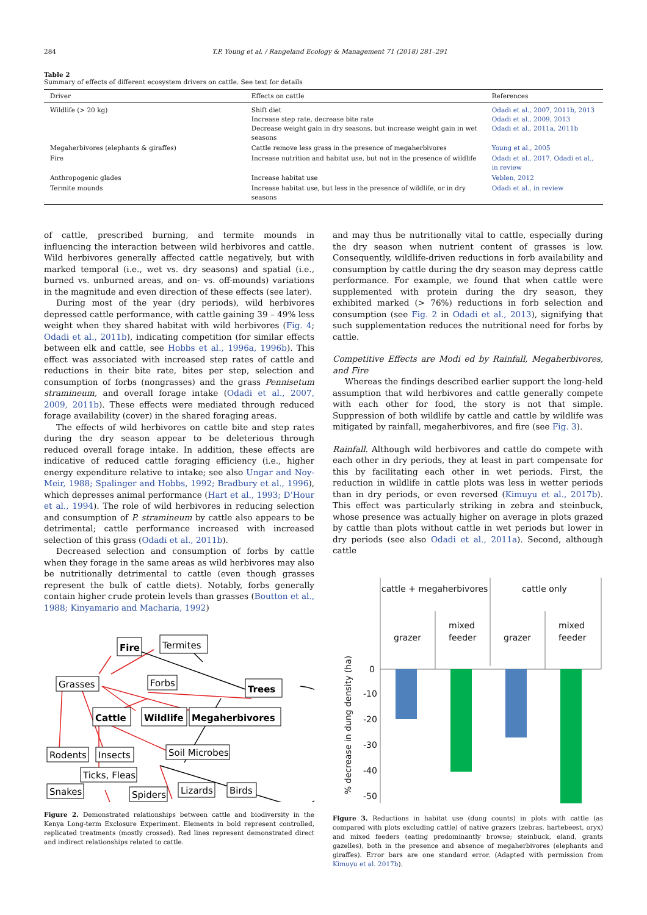284 T.P. Young et al. / Rangeland Ecology & Management 71 (2018) 281–291
Table 2
Summary of effects of different ecosystem drivers on cattle. See text for details
| Driver | Effects on cattle | References |
| --- | --- | --- |
| Wildlife (> 20 kg) | Shift diet Increase step rate, decrease bite rate Decrease weight gain in dry seasons, but increase weight gain in wet seasons | Odadi et al., 2007, 2011b, 2013 Odadi et al., 2009, 2013 Odadi et al., 2011a, 2011b |
| Megaherbivores (elephants & giraffes) | Cattle remove less grass in the presence of megaherbivores | Young et al., 2005 |
| Fire | Increase nutrition and habitat use, but not in the presence of wildlife | Odadi et al., 2017, Odadi et al., in review |
| Anthropogenic glades | Increase habitat use | Veblen, 2012 |
| Termite mounds | Increase habitat use, but less in the presence of wildlife, or in dry seasons | Odadi et al., in review |
of cattle, prescribed burning, and termite mounds in influencing the interaction between wild herbivores and cattle. Wild herbivores generally affected cattle negatively, but with marked temporal (i.e., wet vs. dry seasons) and spatial (i.e., burned vs. unburned areas, and on- vs. off-mounds) variations in the magnitude and even direction of these effects (see later).
During most of the year (dry periods), wild herbivores depressed cattle performance, with cattle gaining 39 – 49% less weight when they shared habitat with wild herbivores (Fig. 4; Odadi et al., 2011b), indicating competition (for similar effects between elk and cattle, see Hobbs et al., 1996a, 1996b). This effect was associated with increased step rates of cattle and reductions in their bite rate, bites per step, selection and consumption of forbs (nongrasses) and the grass Pennisetum stramineum, and overall forage intake (Odadi et al., 2007, 2009, 2011b). These effects were mediated through reduced forage availability (cover) in the shared foraging areas.
The effects of wild herbivores on cattle bite and step rates during the dry season appear to be deleterious through reduced overall forage intake. In addition, these effects are indicative of reduced cattle foraging efficiency (i.e., higher energy expenditure relative to intake; see also Ungar and Noy-Meir, 1988; Spalinger and Hobbs, 1992; Bradbury et al., 1996), which depresses animal performance (Hart et al., 1993; D’Hour et al., 1994). The role of wild herbivores in reducing selection and consumption of P. stramineum by cattle also appears to be detrimental; cattle performance increased with increased selection of this grass (Odadi et al., 2011b).
Decreased selection and consumption of forbs by cattle when they forage in the same areas as wild herbivores may also be nutritionally detrimental to cattle (even though grasses represent the bulk of cattle diets). Notably, forbs generally contain higher crude protein levels than grasses (Boutton et al., 1988; Kinyamario and Macharia, 1992)
Fire
Termites
Grasses
Forbs
Trees
Cattle
Wildlife
Megaherbivores
Rodents
Insects
Soil Microbes
Ticks, Fleas
Snakes
Spiders
Lizards
Birds
Figure 2. Demonstrated relationships between cattle and biodiversity in the Kenya Long-term Exclosure Experiment. Elements in bold represent controlled, replicated treatments (mostly crossed). Red lines represent demonstrated direct and indirect relationships related to cattle.
and may thus be nutritionally vital to cattle, especially during the dry season when nutrient content of grasses is low. Consequently, wildlife-driven reductions in forb availability and consumption by cattle during the dry season may depress cattle performance. For example, we found that when cattle were supplemented with protein during the dry season, they exhibited marked (> 76%) reductions in forb selection and consumption (see Fig. 2 in Odadi et al., 2013), signifying that such supplementation reduces the nutritional need for forbs by cattle.
Competitive Effects are Modi ed by Rainfall, Megaherbivores, and Fire
Whereas the findings described earlier support the long-held assumption that wild herbivores and cattle generally compete with each other for food, the story is not that simple. Suppression of both wildlife by cattle and cattle by wildlife was mitigated by rainfall, megaherbivores, and fire (see Fig. 3).
Rainfall. Although wild herbivores and cattle do compete with each other in dry periods, they at least in part compensate for this by facilitating each other in wet periods. First, the reduction in wildlife in cattle plots was less in wetter periods than in dry periods, or even reversed (Kimuyu et al., 2017b). This effect was particularly striking in zebra and steinbuck, whose presence was actually higher on average in plots grazed by cattle than plots without cattle in wet periods but lower in dry periods (see also Odadi et al., 2011a). Second, although cattle
cattle + megaherbivores
cattle only
mixed
feeder
mixed
feeder
grazer
grazer
0
-10
-20
-30
-40
-50
% decrease in dung density (ha)
Figure 3. Reductions in habitat use (dung counts) in plots with cattle (as compared with plots excluding cattle) of native grazers (zebras, hartebeest, oryx) and mixed feeders (eating predominantly browse; steinbuck, eland, grants gazelles), both in the presence and absence of megaherbivores (elephants and giraffes). Error bars are one standard error. (Adapted with permission from Kimuyu et al. 2017b).